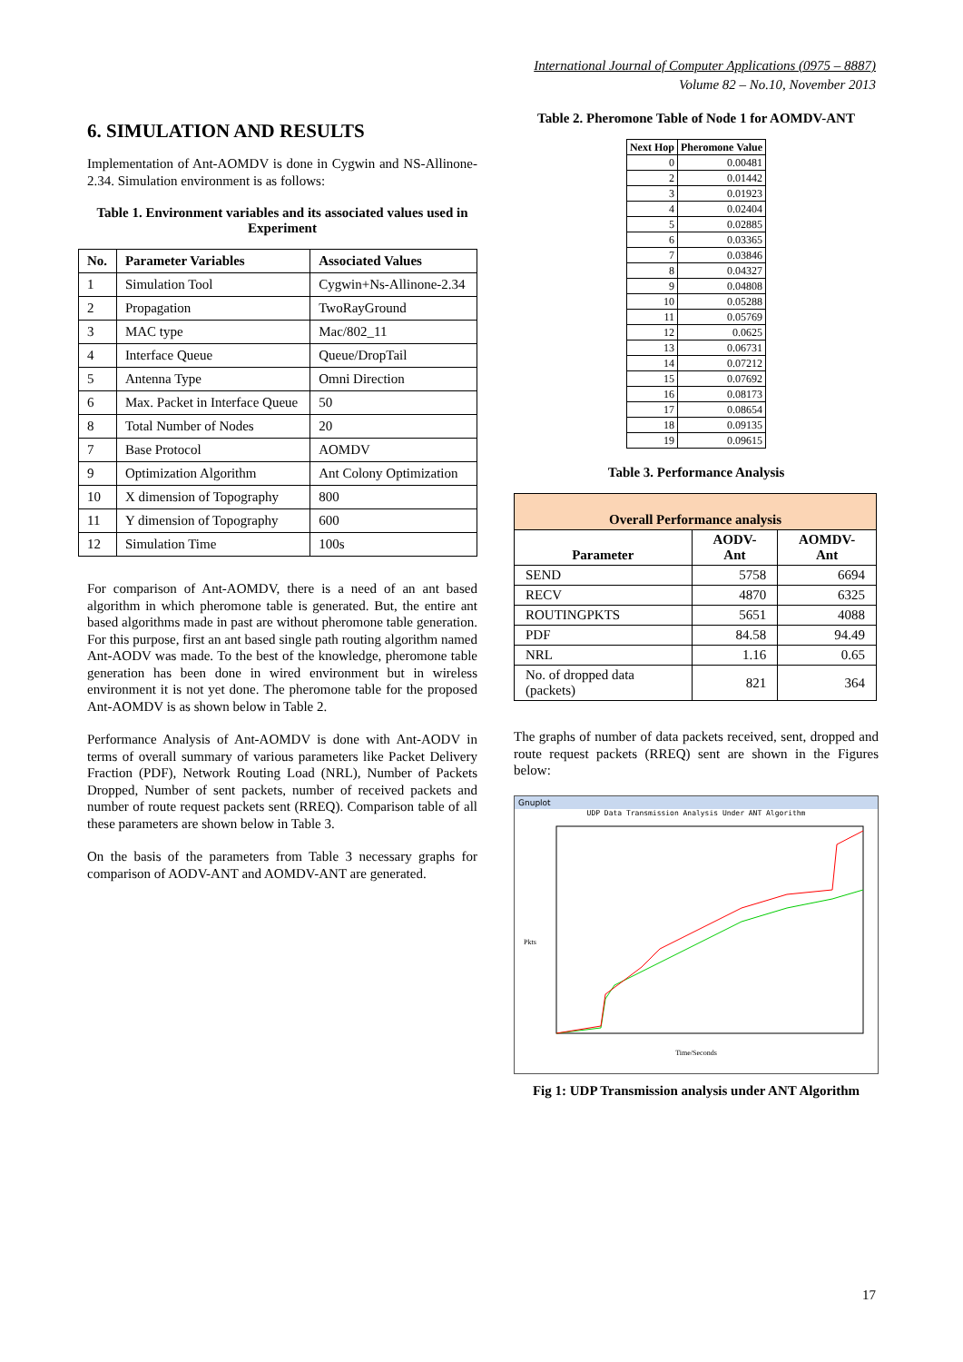International Journal of Computer Applications (0975 – 8887)
Volume 82 – No.10, November 2013
6. SIMULATION AND RESULTS
Implementation of Ant-AOMDV is done in Cygwin and NS-Allinone-2.34. Simulation environment is as follows:
Table 1. Environment variables and its associated values used in Experiment
| No. | Parameter Variables | Associated Values |
| --- | --- | --- |
| 1 | Simulation Tool | Cygwin+Ns-Allinone-2.34 |
| 2 | Propagation | TwoRayGround |
| 3 | MAC type | Mac/802_11 |
| 4 | Interface Queue | Queue/DropTail |
| 5 | Antenna Type | Omni Direction |
| 6 | Max. Packet in Interface Queue | 50 |
| 8 | Total Number of Nodes | 20 |
| 7 | Base Protocol | AOMDV |
| 9 | Optimization Algorithm | Ant Colony Optimization |
| 10 | X dimension of Topography | 800 |
| 11 | Y dimension of Topography | 600 |
| 12 | Simulation Time | 100s |
For comparison of Ant-AOMDV, there is a need of an ant based algorithm in which pheromone table is generated. But, the entire ant based algorithms made in past are without pheromone table generation. For this purpose, first an ant based single path routing algorithm named Ant-AODV was made. To the best of the knowledge, pheromone table generation has been done in wired environment but in wireless environment it is not yet done. The pheromone table for the proposed Ant-AOMDV is as shown below in Table 2.
Performance Analysis of Ant-AOMDV is done with Ant-AODV in terms of overall summary of various parameters like Packet Delivery Fraction (PDF), Network Routing Load (NRL), Number of Packets Dropped, Number of sent packets, number of received packets and number of route request packets sent (RREQ). Comparison table of all these parameters are shown below in Table 3.
On the basis of the parameters from Table 3 necessary graphs for comparison of AODV-ANT and AOMDV-ANT are generated.
Table 2. Pheromone Table of Node 1 for AOMDV-ANT
| Next Hop | Pheromone Value |
| --- | --- |
| 0 | 0.00481 |
| 2 | 0.01442 |
| 3 | 0.01923 |
| 4 | 0.02404 |
| 5 | 0.02885 |
| 6 | 0.03365 |
| 7 | 0.03846 |
| 8 | 0.04327 |
| 9 | 0.04808 |
| 10 | 0.05288 |
| 11 | 0.05769 |
| 12 | 0.0625 |
| 13 | 0.06731 |
| 14 | 0.07212 |
| 15 | 0.07692 |
| 16 | 0.08173 |
| 17 | 0.08654 |
| 18 | 0.09135 |
| 19 | 0.09615 |
Table 3. Performance Analysis
| Overall Performance analysis | | |
| --- | --- | --- |
| Parameter | AODV-Ant | AOMDV-Ant |
| SEND | 5758 | 6694 |
| RECV | 4870 | 6325 |
| ROUTINGPKTS | 5651 | 4088 |
| PDF | 84.58 | 94.49 |
| NRL | 1.16 | 0.65 |
| No. of dropped data (packets) | 821 | 364 |
The graphs of number of data packets received, sent, dropped and route request packets (RREQ) sent are shown in the Figures below:
Gnuplot
UDP Data Transmission Analysis Under ANT Algorithm
Time/Seconds
Pkts
Fig 1: UDP Transmission analysis under ANT Algorithm
17